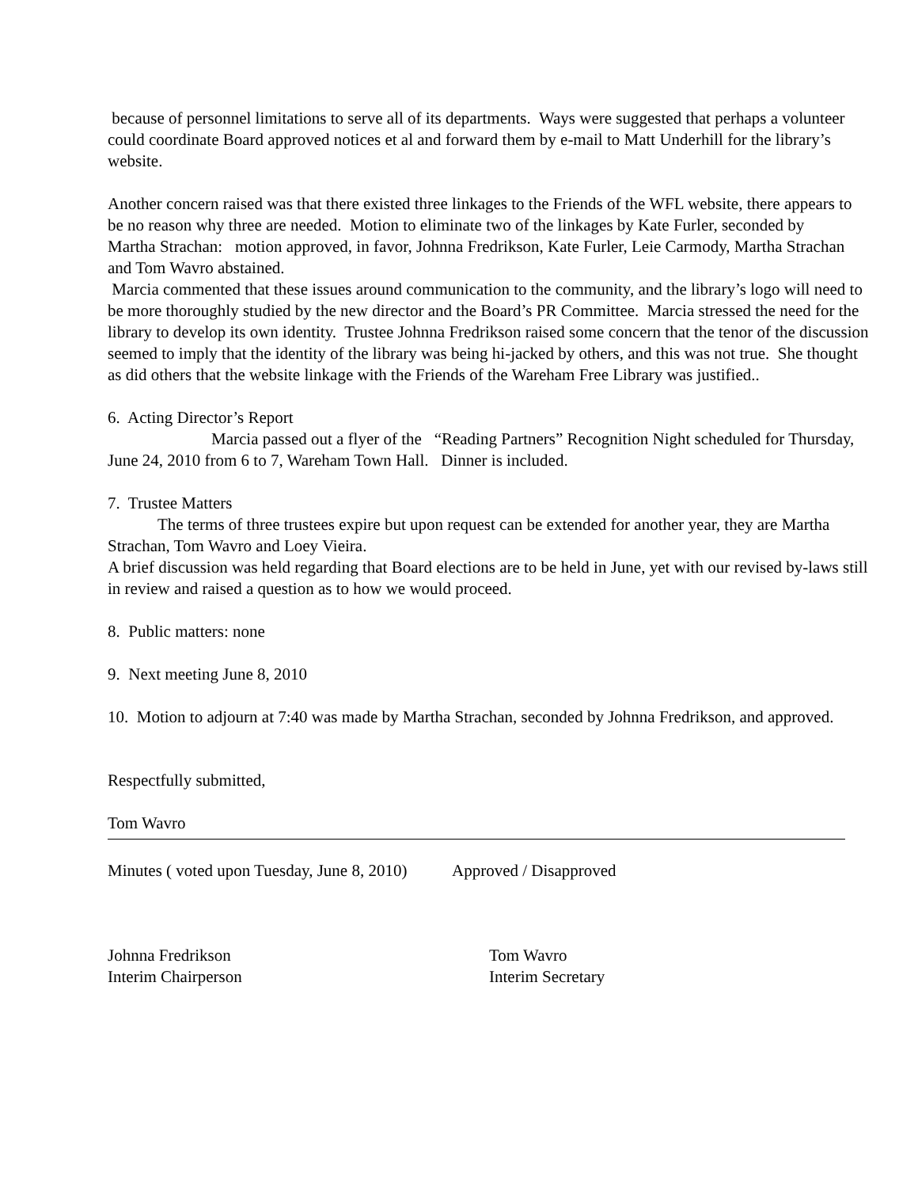because of personnel limitations to serve all of its departments. Ways were suggested that perhaps a volunteer could coordinate Board approved notices et al and forward them by e-mail to Matt Underhill for the library’s website.
Another concern raised was that there existed three linkages to the Friends of the WFL website, there appears to be no reason why three are needed. Motion to eliminate two of the linkages by Kate Furler, seconded by Martha Strachan: motion approved, in favor, Johnna Fredrikson, Kate Furler, Leie Carmody, Martha Strachan and Tom Wavro abstained.
Marcia commented that these issues around communication to the community, and the library’s logo will need to be more thoroughly studied by the new director and the Board’s PR Committee. Marcia stressed the need for the library to develop its own identity. Trustee Johnna Fredrikson raised some concern that the tenor of the discussion seemed to imply that the identity of the library was being hi-jacked by others, and this was not true. She thought as did others that the website linkage with the Friends of the Wareham Free Library was justified..
6. Acting Director’s Report
Marcia passed out a flyer of the “Reading Partners” Recognition Night scheduled for Thursday, June 24, 2010 from 6 to 7, Wareham Town Hall. Dinner is included.
7. Trustee Matters
The terms of three trustees expire but upon request can be extended for another year, they are Martha Strachan, Tom Wavro and Loey Vieira.
A brief discussion was held regarding that Board elections are to be held in June, yet with our revised by-laws still in review and raised a question as to how we would proceed.
8. Public matters: none
9. Next meeting June 8, 2010
10. Motion to adjourn at 7:40 was made by Martha Strachan, seconded by Johnna Fredrikson, and approved.
Respectfully submitted,
Tom Wavro
Minutes ( voted upon Tuesday, June 8, 2010) Approved / Disapproved
Johnna Fredrikson
Interim Chairperson
Tom Wavro
Interim Secretary